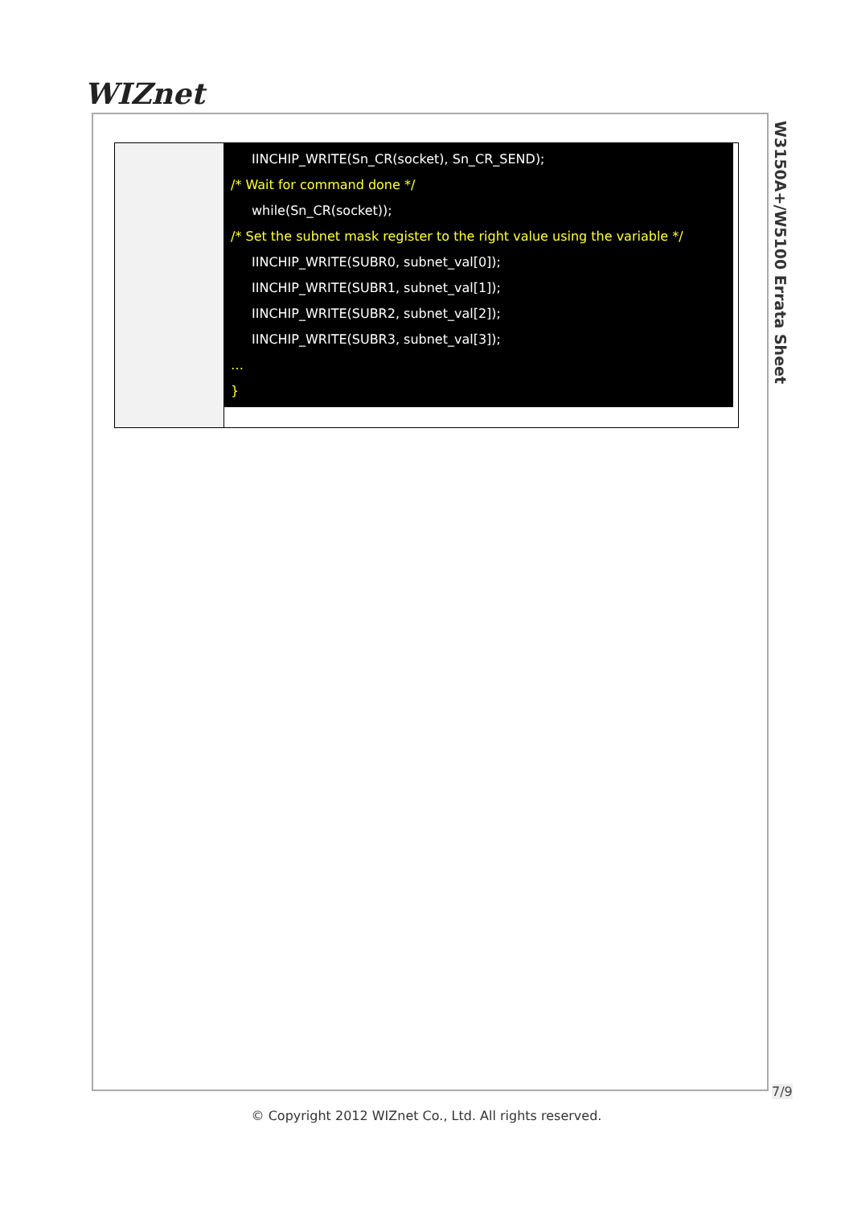WIZnet
W3150A+/W5100 Errata Sheet
| | IINCHIP_WRITE(Sn_CR(socket), Sn_CR_SEND); /* Wait for command done */ while(Sn_CR(socket)); /* Set the subnet mask register to the right value using the variable */ IINCHIP_WRITE(SUBR0, subnet_val[0]); IINCHIP_WRITE(SUBR1, subnet_val[1]); IINCHIP_WRITE(SUBR2, subnet_val[2]); IINCHIP_WRITE(SUBR3, subnet_val[3]); … } |
7/9
© Copyright 2012 WIZnet Co., Ltd. All rights reserved.